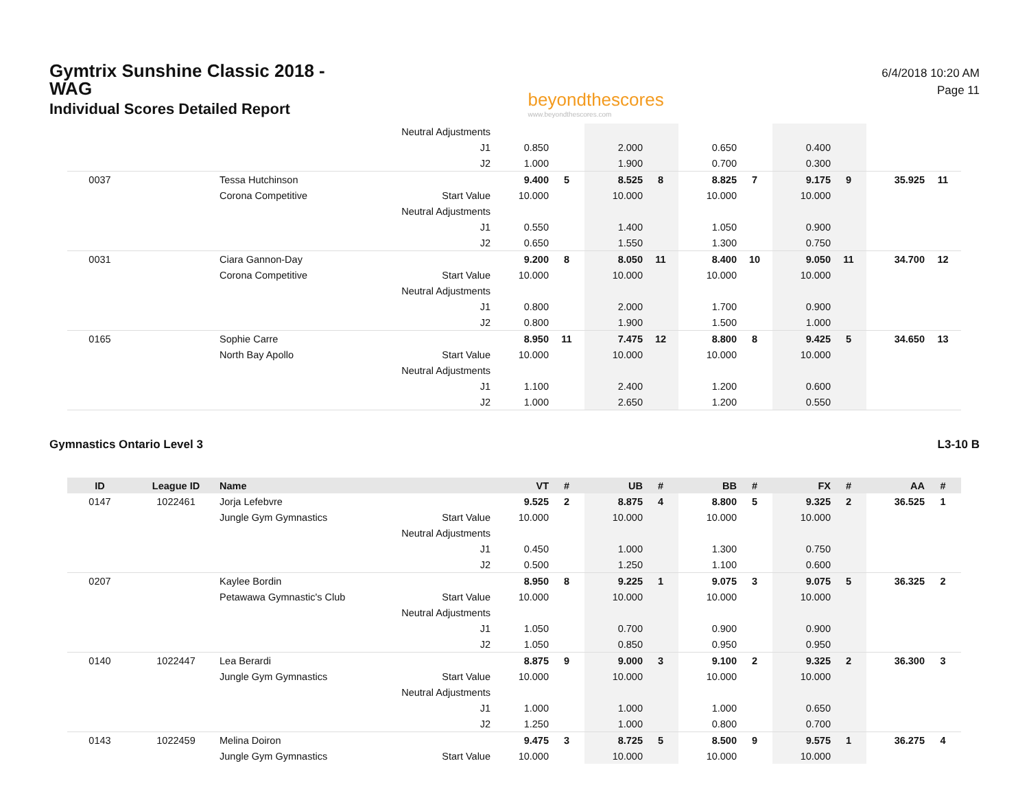Gymtrix Sunshine Classic 2018 - WAG
Individual Scores Detailed Report
beyondthescores
www.beyondthescores.com
6/4/2018 10:20 AM
Page 11
| | | | Neutral Adjustments | | | | | | | | | | |
| | | | J1 | 0.850 | | 2.000 | | 0.650 | | 0.400 | | | |
| | | | J2 | 1.000 | | 1.900 | | 0.700 | | 0.300 | | | |
| 0037 | | Tessa Hutchinson | | 9.400 | 5 | 8.525 | 8 | 8.825 | 7 | 9.175 | 9 | 35.925 | 11 |
| | | Corona Competitive | Start Value | 10.000 | | 10.000 | | 10.000 | | 10.000 | | | |
| | | | Neutral Adjustments | | | | | | | | | | |
| | | | J1 | 0.550 | | 1.400 | | 1.050 | | 0.900 | | | |
| | | | J2 | 0.650 | | 1.550 | | 1.300 | | 0.750 | | | |
| 0031 | | Ciara Gannon-Day | | 9.200 | 8 | 8.050 | 11 | 8.400 | 10 | 9.050 | 11 | 34.700 | 12 |
| | | Corona Competitive | Start Value | 10.000 | | 10.000 | | 10.000 | | 10.000 | | | |
| | | | Neutral Adjustments | | | | | | | | | | |
| | | | J1 | 0.800 | | 2.000 | | 1.700 | | 0.900 | | | |
| | | | J2 | 0.800 | | 1.900 | | 1.500 | | 1.000 | | | |
| 0165 | | Sophie Carre | | 8.950 | 11 | 7.475 | 12 | 8.800 | 8 | 9.425 | 5 | 34.650 | 13 |
| | | North Bay Apollo | Start Value | 10.000 | | 10.000 | | 10.000 | | 10.000 | | | |
| | | | Neutral Adjustments | | | | | | | | | | |
| | | | J1 | 1.100 | | 2.400 | | 1.200 | | 0.600 | | | |
| | | | J2 | 1.000 | | 2.650 | | 1.200 | | 0.550 | | | |
Gymnastics Ontario Level 3 L3-10 B
| ID | League ID | Name | | VT | # | UB | # | BB | # | FX | # | AA | # |
| --- | --- | --- | --- | --- | --- | --- | --- | --- | --- | --- | --- | --- | --- |
| 0147 | 1022461 | Jorja Lefebvre | | 9.525 | 2 | 8.875 | 4 | 8.800 | 5 | 9.325 | 2 | 36.525 | 1 |
| | | Jungle Gym Gymnastics | Start Value | 10.000 | | 10.000 | | 10.000 | | 10.000 | | | |
| | | | Neutral Adjustments | | | | | | | | | | |
| | | | J1 | 0.450 | | 1.000 | | 1.300 | | 0.750 | | | |
| | | | J2 | 0.500 | | 1.250 | | 1.100 | | 0.600 | | | |
| 0207 | | Kaylee Bordin | | 8.950 | 8 | 9.225 | 1 | 9.075 | 3 | 9.075 | 5 | 36.325 | 2 |
| | | Petawawa Gymnastic's Club | Start Value | 10.000 | | 10.000 | | 10.000 | | 10.000 | | | |
| | | | Neutral Adjustments | | | | | | | | | | |
| | | | J1 | 1.050 | | 0.700 | | 0.900 | | 0.900 | | | |
| | | | J2 | 1.050 | | 0.850 | | 0.950 | | 0.950 | | | |
| 0140 | 1022447 | Lea Berardi | | 8.875 | 9 | 9.000 | 3 | 9.100 | 2 | 9.325 | 2 | 36.300 | 3 |
| | | Jungle Gym Gymnastics | Start Value | 10.000 | | 10.000 | | 10.000 | | 10.000 | | | |
| | | | Neutral Adjustments | | | | | | | | | | |
| | | | J1 | 1.000 | | 1.000 | | 1.000 | | 0.650 | | | |
| | | | J2 | 1.250 | | 1.000 | | 0.800 | | 0.700 | | | |
| 0143 | 1022459 | Melina Doiron | | 9.475 | 3 | 8.725 | 5 | 8.500 | 9 | 9.575 | 1 | 36.275 | 4 |
| | | Jungle Gym Gymnastics | Start Value | 10.000 | | 10.000 | | 10.000 | | 10.000 | | | |